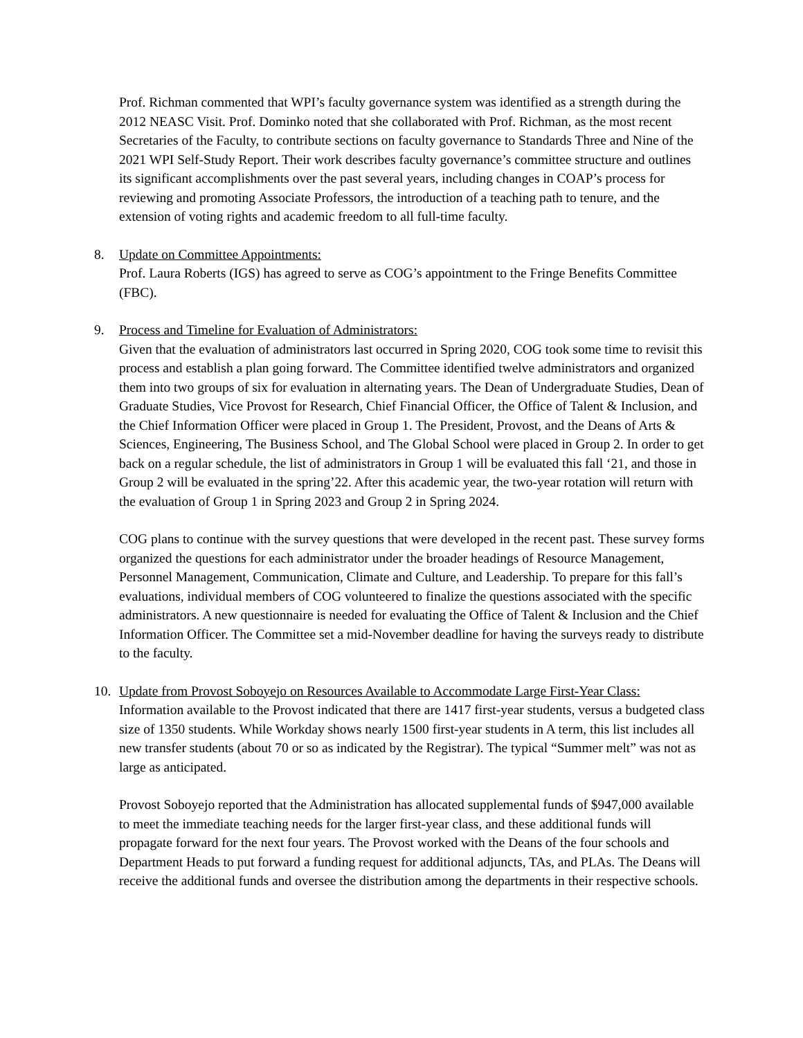Prof. Richman commented that WPI’s faculty governance system was identified as a strength during the 2012 NEASC Visit. Prof. Dominko noted that she collaborated with Prof. Richman, as the most recent Secretaries of the Faculty, to contribute sections on faculty governance to Standards Three and Nine of the 2021 WPI Self-Study Report. Their work describes faculty governance’s committee structure and outlines its significant accomplishments over the past several years, including changes in COAP’s process for reviewing and promoting Associate Professors, the introduction of a teaching path to tenure, and the extension of voting rights and academic freedom to all full-time faculty.
8. Update on Committee Appointments:
Prof. Laura Roberts (IGS) has agreed to serve as COG’s appointment to the Fringe Benefits Committee (FBC).
9. Process and Timeline for Evaluation of Administrators:
Given that the evaluation of administrators last occurred in Spring 2020, COG took some time to revisit this process and establish a plan going forward. The Committee identified twelve administrators and organized them into two groups of six for evaluation in alternating years. The Dean of Undergraduate Studies, Dean of Graduate Studies, Vice Provost for Research, Chief Financial Officer, the Office of Talent & Inclusion, and the Chief Information Officer were placed in Group 1. The President, Provost, and the Deans of Arts & Sciences, Engineering, The Business School, and The Global School were placed in Group 2. In order to get back on a regular schedule, the list of administrators in Group 1 will be evaluated this fall ‘21, and those in Group 2 will be evaluated in the spring’22. After this academic year, the two-year rotation will return with the evaluation of Group 1 in Spring 2023 and Group 2 in Spring 2024.
COG plans to continue with the survey questions that were developed in the recent past. These survey forms organized the questions for each administrator under the broader headings of Resource Management, Personnel Management, Communication, Climate and Culture, and Leadership. To prepare for this fall’s evaluations, individual members of COG volunteered to finalize the questions associated with the specific administrators. A new questionnaire is needed for evaluating the Office of Talent & Inclusion and the Chief Information Officer. The Committee set a mid-November deadline for having the surveys ready to distribute to the faculty.
10. Update from Provost Soboyejo on Resources Available to Accommodate Large First-Year Class:
Information available to the Provost indicated that there are 1417 first-year students, versus a budgeted class size of 1350 students. While Workday shows nearly 1500 first-year students in A term, this list includes all new transfer students (about 70 or so as indicated by the Registrar). The typical “Summer melt” was not as large as anticipated.
Provost Soboyejo reported that the Administration has allocated supplemental funds of $947,000 available to meet the immediate teaching needs for the larger first-year class, and these additional funds will propagate forward for the next four years. The Provost worked with the Deans of the four schools and Department Heads to put forward a funding request for additional adjuncts, TAs, and PLAs. The Deans will receive the additional funds and oversee the distribution among the departments in their respective schools.